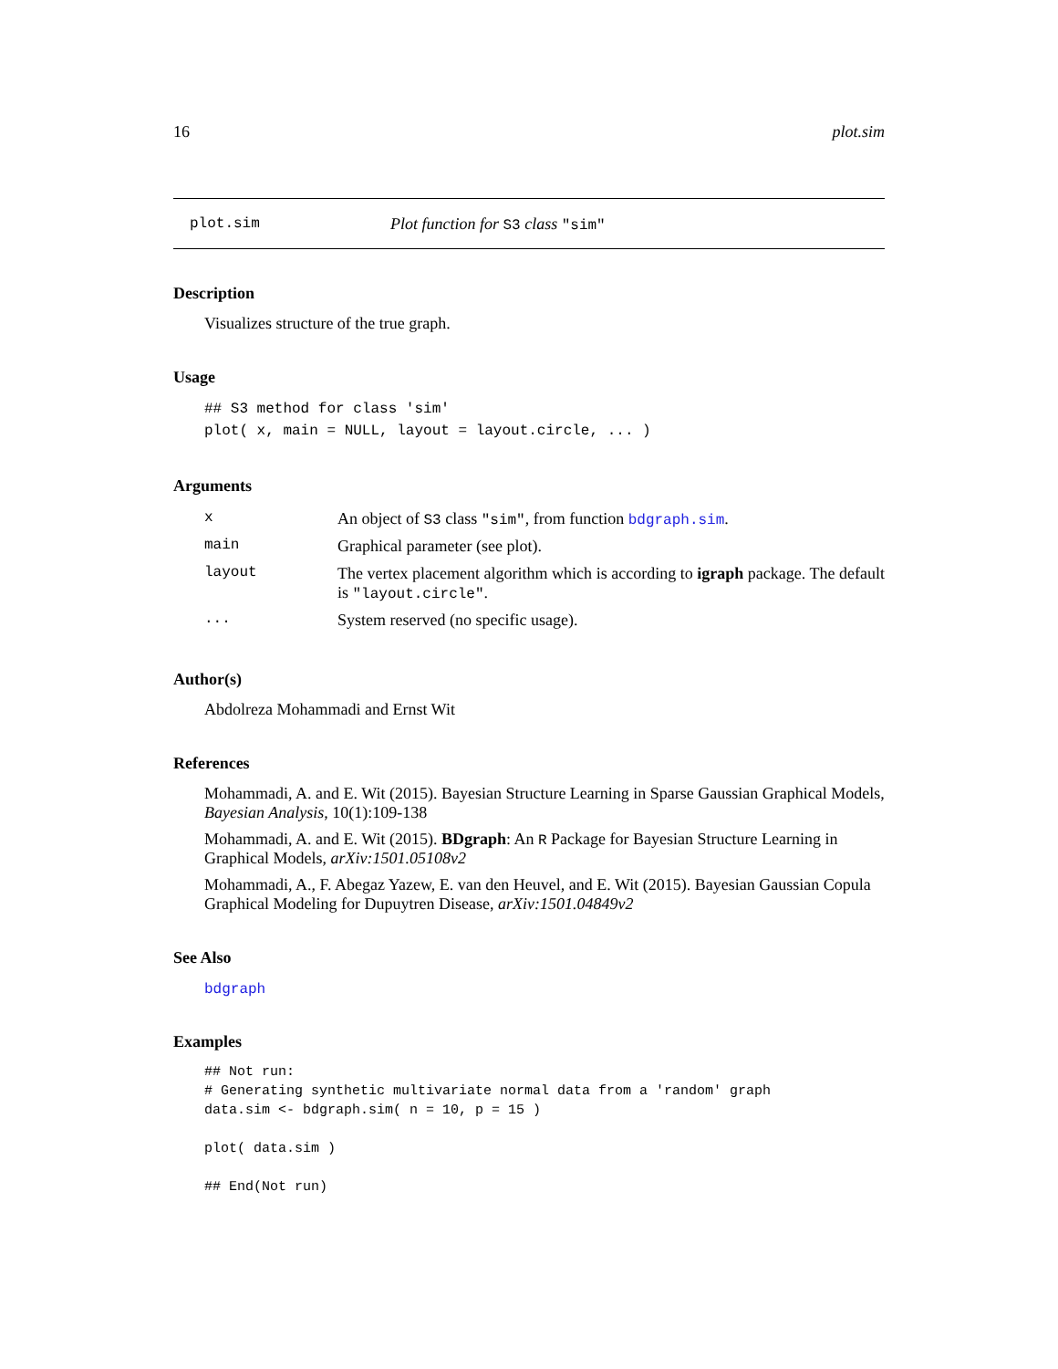16 plot.sim
plot.sim Plot function for S3 class "sim"
Description
Visualizes structure of the true graph.
Usage
## S3 method for class 'sim'
plot( x, main = NULL, layout = layout.circle, ... )
Arguments
| x | An object of S3 class "sim" , from function bdgraph.sim . |
| main | Graphical parameter (see plot). |
| layout | The vertex placement algorithm which is according to igraph package. The default is "layout.circle" . |
| ... | System reserved (no specific usage). |
Author(s)
Abdolreza Mohammadi and Ernst Wit
References
Mohammadi, A. and E. Wit (2015). Bayesian Structure Learning in Sparse Gaussian Graphical Models, Bayesian Analysis, 10(1):109-138
Mohammadi, A. and E. Wit (2015). BDgraph: An R Package for Bayesian Structure Learning in Graphical Models, arXiv:1501.05108v2
Mohammadi, A., F. Abegaz Yazew, E. van den Heuvel, and E. Wit (2015). Bayesian Gaussian Copula Graphical Modeling for Dupuytren Disease, arXiv:1501.04849v2
See Also
bdgraph
Examples
## Not run:
# Generating synthetic multivariate normal data from a 'random' graph
data.sim <- bdgraph.sim( n = 10, p = 15 )

plot( data.sim )

## End(Not run)